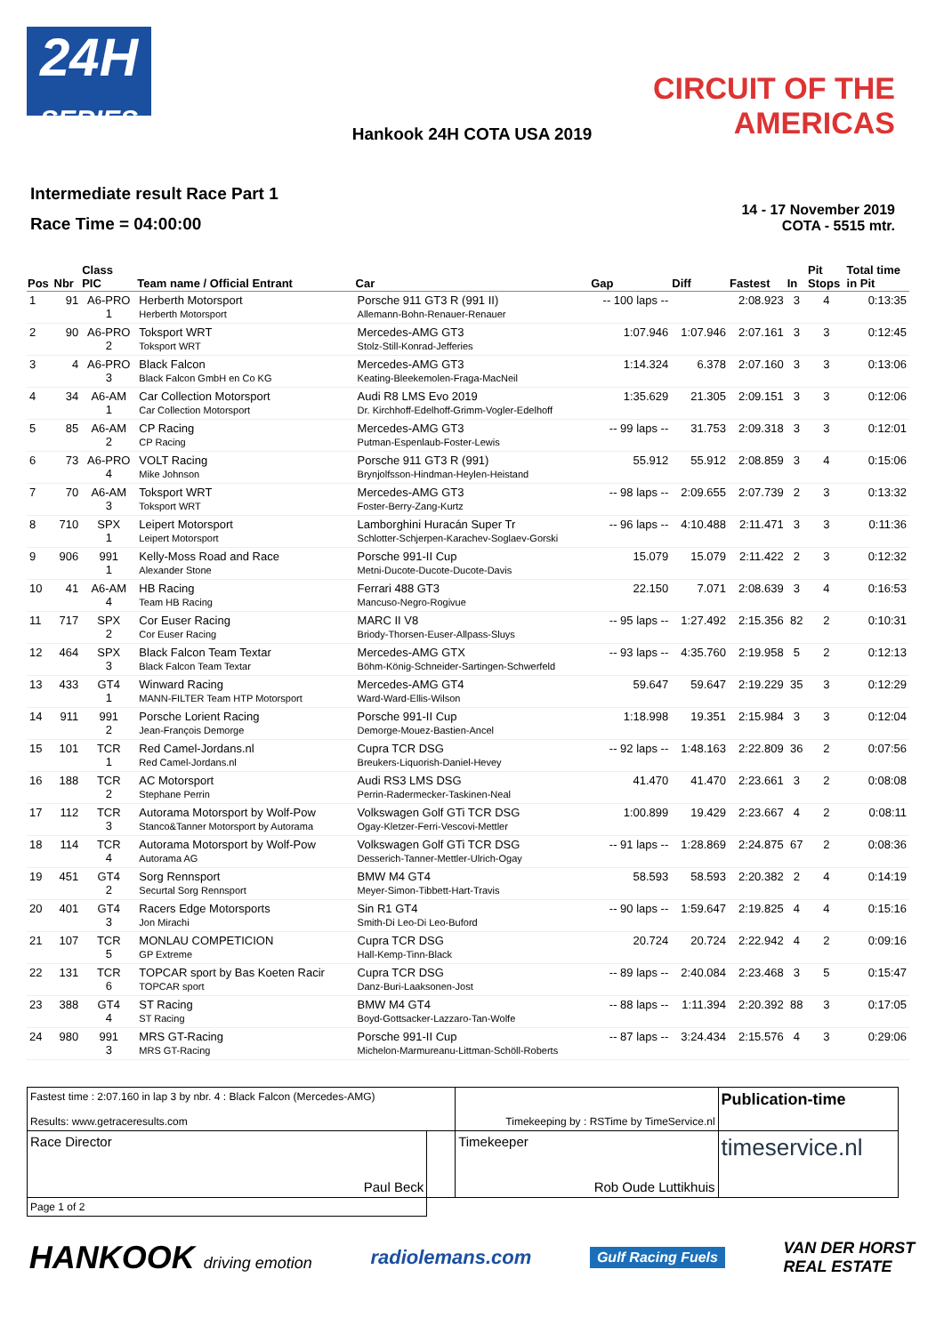24H
SERIES
CIRCUIT OF THE
AMERICAS
Hankook 24H COTA USA 2019
Intermediate result Race Part 1
Race Time = 04:00:00
14 - 17 November 2019
COTA - 5515 mtr.
| Pos | Nbr | Class PIC | Team name / Official Entrant | Car | Gap | Diff | Fastest | In | Pit Stops | Total time in Pit |
| --- | --- | --- | --- | --- | --- | --- | --- | --- | --- | --- |
| 1 | 91 | A6-PRO 1 | Herberth Motorsport Herberth Motorsport | Porsche 911 GT3 R (991 II) Allemann-Bohn-Renauer-Renauer | -- 100 laps -- | | 2:08.923 | 3 | 4 | 0:13:35 |
| 2 | 90 | A6-PRO 2 | Toksport WRT Toksport WRT | Mercedes-AMG GT3 Stolz-Still-Konrad-Jefferies | 1:07.946 | 1:07.946 | 2:07.161 | 3 | 3 | 0:12:45 |
| 3 | 4 | A6-PRO 3 | Black Falcon Black Falcon GmbH en Co KG | Mercedes-AMG GT3 Keating-Bleekemolen-Fraga-MacNeil | 1:14.324 | 6.378 | 2:07.160 | 3 | 3 | 0:13:06 |
| 4 | 34 | A6-AM 1 | Car Collection Motorsport Car Collection Motorsport | Audi R8 LMS Evo 2019 Dr. Kirchhoff-Edelhoff-Grimm-Vogler-Edelhoff | 1:35.629 | 21.305 | 2:09.151 | 3 | 3 | 0:12:06 |
| 5 | 85 | A6-AM 2 | CP Racing CP Racing | Mercedes-AMG GT3 Putman-Espenlaub-Foster-Lewis | -- 99 laps -- | 31.753 | 2:09.318 | 3 | 3 | 0:12:01 |
| 6 | 73 | A6-PRO 4 | VOLT Racing Mike Johnson | Porsche 911 GT3 R (991) Brynjolfsson-Hindman-Heylen-Heistand | 55.912 | 55.912 | 2:08.859 | 3 | 4 | 0:15:06 |
| 7 | 70 | A6-AM 3 | Toksport WRT Toksport WRT | Mercedes-AMG GT3 Foster-Berry-Zang-Kurtz | -- 98 laps -- | 2:09.655 | 2:07.739 | 2 | 3 | 0:13:32 |
| 8 | 710 | SPX 1 | Leipert Motorsport Leipert Motorsport | Lamborghini Huracán Super Tr Schlotter-Schjerpen-Karachev-Soglaev-Gorski | -- 96 laps -- | 4:10.488 | 2:11.471 | 3 | 3 | 0:11:36 |
| 9 | 906 | 991 1 | Kelly-Moss Road and Race Alexander Stone | Porsche 991-II Cup Metni-Ducote-Ducote-Ducote-Davis | 15.079 | 15.079 | 2:11.422 | 2 | 3 | 0:12:32 |
| 10 | 41 | A6-AM 4 | HB Racing Team HB Racing | Ferrari 488 GT3 Mancuso-Negro-Rogivue | 22.150 | 7.071 | 2:08.639 | 3 | 4 | 0:16:53 |
| 11 | 717 | SPX 2 | Cor Euser Racing Cor Euser Racing | MARC II V8 Briody-Thorsen-Euser-Allpass-Sluys | -- 95 laps -- | 1:27.492 | 2:15.356 | 82 | 2 | 0:10:31 |
| 12 | 464 | SPX 3 | Black Falcon Team Textar Black Falcon Team Textar | Mercedes-AMG GTX Böhm-König-Schneider-Sartingen-Schwerfeld | -- 93 laps -- | 4:35.760 | 2:19.958 | 5 | 2 | 0:12:13 |
| 13 | 433 | GT4 1 | Winward Racing MANN-FILTER Team HTP Motorsport | Mercedes-AMG GT4 Ward-Ward-Ellis-Wilson | 59.647 | 59.647 | 2:19.229 | 35 | 3 | 0:12:29 |
| 14 | 911 | 991 2 | Porsche Lorient Racing Jean-François Demorge | Porsche 991-II Cup Demorge-Mouez-Bastien-Ancel | 1:18.998 | 19.351 | 2:15.984 | 3 | 3 | 0:12:04 |
| 15 | 101 | TCR 1 | Red Camel-Jordans.nl Red Camel-Jordans.nl | Cupra TCR DSG Breukers-Liquorish-Daniel-Hevey | -- 92 laps -- | 1:48.163 | 2:22.809 | 36 | 2 | 0:07:56 |
| 16 | 188 | TCR 2 | AC Motorsport Stephane Perrin | Audi RS3 LMS DSG Perrin-Radermecker-Taskinen-Neal | 41.470 | 41.470 | 2:23.661 | 3 | 2 | 0:08:08 |
| 17 | 112 | TCR 3 | Autorama Motorsport by Wolf-Pow Stanco&Tanner Motorsport by Autorama | Volkswagen Golf GTi TCR DSG Ogay-Kletzer-Ferri-Vescovi-Mettler | 1:00.899 | 19.429 | 2:23.667 | 4 | 2 | 0:08:11 |
| 18 | 114 | TCR 4 | Autorama Motorsport by Wolf-Pow Autorama AG | Volkswagen Golf GTi TCR DSG Desserich-Tanner-Mettler-Ulrich-Ogay | -- 91 laps -- | 1:28.869 | 2:24.875 | 67 | 2 | 0:08:36 |
| 19 | 451 | GT4 2 | Sorg Rennsport Securtal Sorg Rennsport | BMW M4 GT4 Meyer-Simon-Tibbett-Hart-Travis | 58.593 | 58.593 | 2:20.382 | 2 | 4 | 0:14:19 |
| 20 | 401 | GT4 3 | Racers Edge Motorsports Jon Mirachi | Sin R1 GT4 Smith-Di Leo-Di Leo-Buford | -- 90 laps -- | 1:59.647 | 2:19.825 | 4 | 4 | 0:15:16 |
| 21 | 107 | TCR 5 | MONLAU COMPETICION GP Extreme | Cupra TCR DSG Hall-Kemp-Tinn-Black | 20.724 | 20.724 | 2:22.942 | 4 | 2 | 0:09:16 |
| 22 | 131 | TCR 6 | TOPCAR sport by Bas Koeten Racir TOPCAR sport | Cupra TCR DSG Danz-Buri-Laaksonen-Jost | -- 89 laps -- | 2:40.084 | 2:23.468 | 3 | 5 | 0:15:47 |
| 23 | 388 | GT4 4 | ST Racing ST Racing | BMW M4 GT4 Boyd-Gottsacker-Lazzaro-Tan-Wolfe | -- 88 laps -- | 1:11.394 | 2:20.392 | 88 | 3 | 0:17:05 |
| 24 | 980 | 991 3 | MRS GT-Racing MRS GT-Racing | Porsche 991-II Cup Michelon-Marmureanu-Littman-Schöll-Roberts | -- 87 laps -- | 3:24.434 | 2:15.576 | 4 | 3 | 0:29:06 |
| Fastest time : 2:07.160 in lap 3 by nbr. 4 : Black Falcon (Mercedes-AMG) Results: www.getraceresults.com | | | Timekeeping by : RSTime by TimeService.nl | Publication-time |
| Race Director Paul Beck | | Timekeeper Rob Oude Luttikhuis | | timeservice.nl |
| Page 1 of 2 | | | | |
HANKOOK driving emotion radiolemans.com Gulf Racing Fuels VAN DER HORST
REAL ESTATE